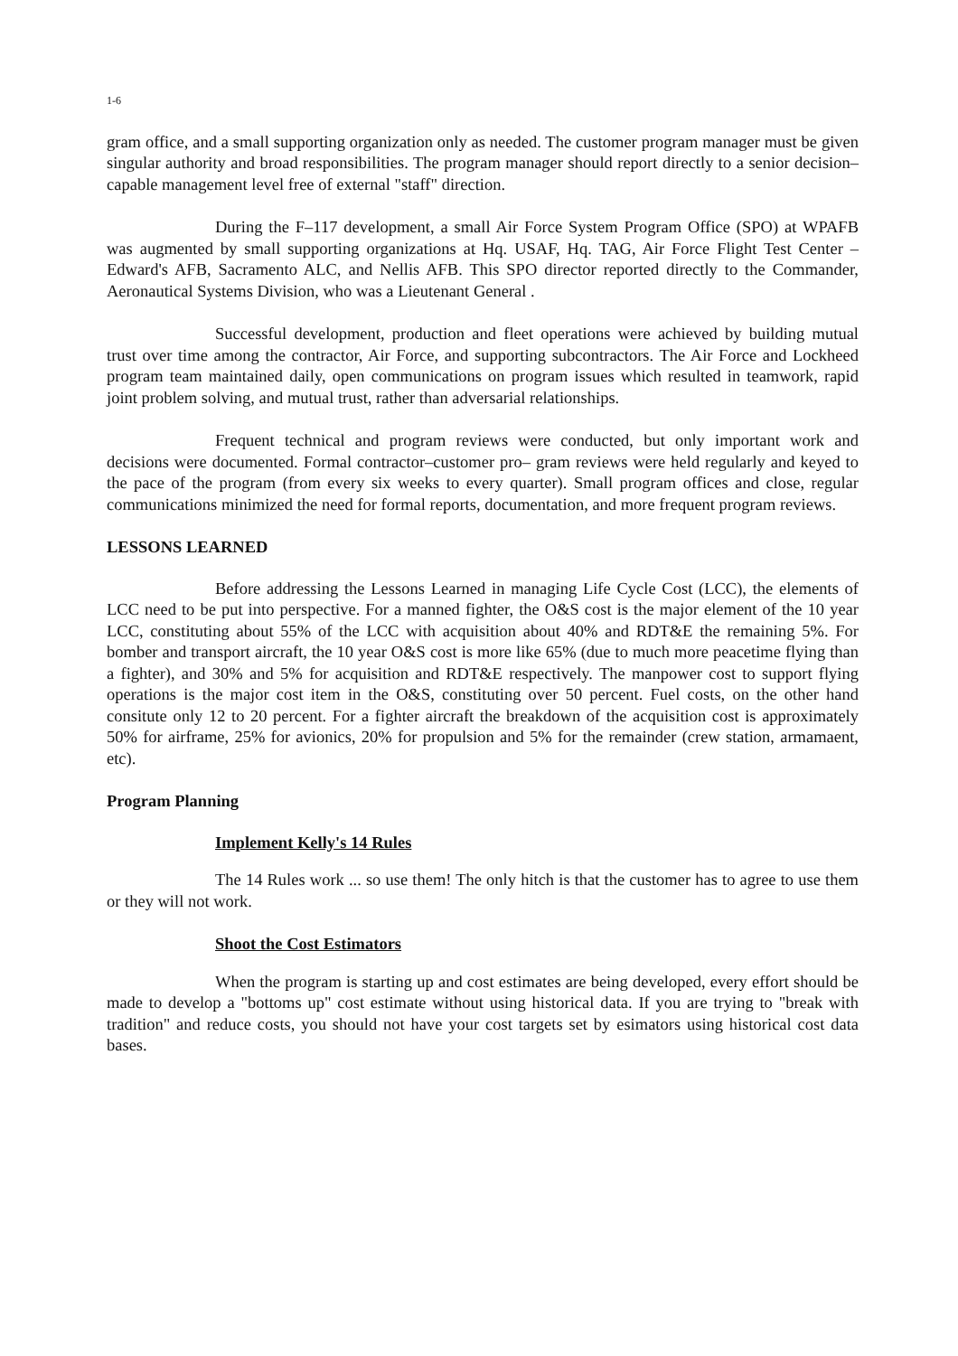1-6
gram office, and a small supporting organization only as needed. The customer program manager must be given singular authority and broad responsibilities. The program manager should report directly to a senior decision–capable management level free of external "staff" direction.
During the F–117 development, a small Air Force System Program Office (SPO) at WPAFB was augmented by small supporting organizations at Hq. USAF, Hq. TAG, Air Force Flight Test Center – Edward's AFB, Sacramento ALC, and Nellis AFB. This SPO director reported directly to the Commander, Aeronautical Systems Division, who was a Lieutenant General .
Successful development, production and fleet operations were achieved by building mutual trust over time among the contractor, Air Force, and supporting subcontractors. The Air Force and Lockheed program team maintained daily, open communications on program issues which resulted in teamwork, rapid joint problem solving, and mutual trust, rather than adversarial relationships.
Frequent technical and program reviews were conducted, but only important work and decisions were documented. Formal contractor–customer pro– gram reviews were held regularly and keyed to the pace of the program (from every six weeks to every quarter). Small program offices and close, regular communications minimized the need for formal reports, documentation, and more frequent program reviews.
LESSONS LEARNED
Before addressing the Lessons Learned in managing Life Cycle Cost (LCC), the elements of LCC need to be put into perspective. For a manned fighter, the O&S cost is the major element of the 10 year LCC, constituting about 55% of the LCC with acquisition about 40% and RDT&E the remaining 5%. For bomber and transport aircraft, the 10 year O&S cost is more like 65% (due to much more peacetime flying than a fighter), and 30% and 5% for acquisition and RDT&E respectively. The manpower cost to support flying operations is the major cost item in the O&S, constituting over 50 percent. Fuel costs, on the other hand consitute only 12 to 20 percent. For a fighter aircraft the breakdown of the acquisition cost is approximately 50% for airframe, 25% for avionics, 20% for propulsion and 5% for the remainder (crew station, armamaent, etc).
Program Planning
Implement Kelly's 14 Rules
The 14 Rules work ... so use them! The only hitch is that the customer has to agree to use them or they will not work.
Shoot the Cost Estimators
When the program is starting up and cost estimates are being developed, every effort should be made to develop a "bottoms up" cost estimate without using historical data. If you are trying to "break with tradition" and reduce costs, you should not have your cost targets set by esimators using historical cost data bases.